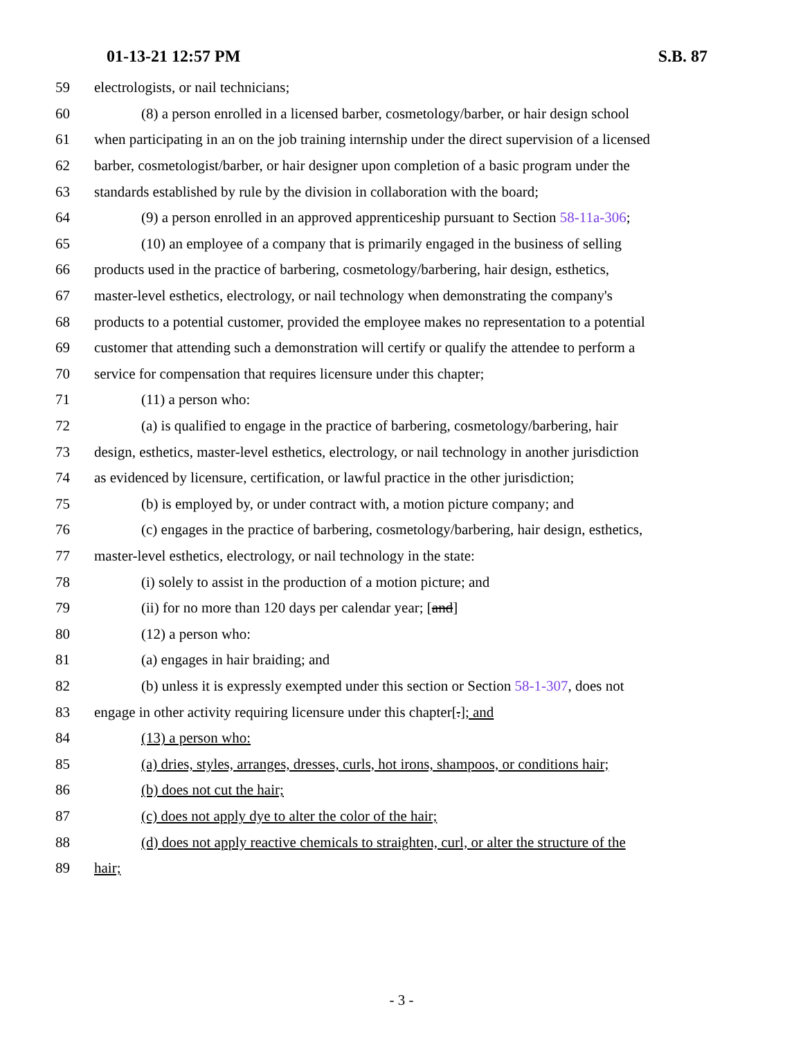01-13-21 12:57 PM S.B. 87
59 electrologists, or nail technicians;
60 (8) a person enrolled in a licensed barber, cosmetology/barber, or hair design school
61 when participating in an on the job training internship under the direct supervision of a licensed
62 barber, cosmetologist/barber, or hair designer upon completion of a basic program under the
63 standards established by rule by the division in collaboration with the board;
64 (9) a person enrolled in an approved apprenticeship pursuant to Section 58-11a-306;
65 (10) an employee of a company that is primarily engaged in the business of selling
66 products used in the practice of barbering, cosmetology/barbering, hair design, esthetics,
67 master-level esthetics, electrology, or nail technology when demonstrating the company's
68 products to a potential customer, provided the employee makes no representation to a potential
69 customer that attending such a demonstration will certify or qualify the attendee to perform a
70 service for compensation that requires licensure under this chapter;
71 (11) a person who:
72 (a) is qualified to engage in the practice of barbering, cosmetology/barbering, hair
73 design, esthetics, master-level esthetics, electrology, or nail technology in another jurisdiction
74 as evidenced by licensure, certification, or lawful practice in the other jurisdiction;
75 (b) is employed by, or under contract with, a motion picture company; and
76 (c) engages in the practice of barbering, cosmetology/barbering, hair design, esthetics,
77 master-level esthetics, electrology, or nail technology in the state:
78 (i) solely to assist in the production of a motion picture; and
79 (ii) for no more than 120 days per calendar year; [and]
80 (12) a person who:
81 (a) engages in hair braiding; and
82 (b) unless it is expressly exempted under this section or Section 58-1-307, does not
83 engage in other activity requiring licensure under this chapter[.]; and
84 (13) a person who:
85 (a) dries, styles, arranges, dresses, curls, hot irons, shampoos, or conditions hair;
86 (b) does not cut the hair;
87 (c) does not apply dye to alter the color of the hair;
88 (d) does not apply reactive chemicals to straighten, curl, or alter the structure of the
89 hair;
- 3 -